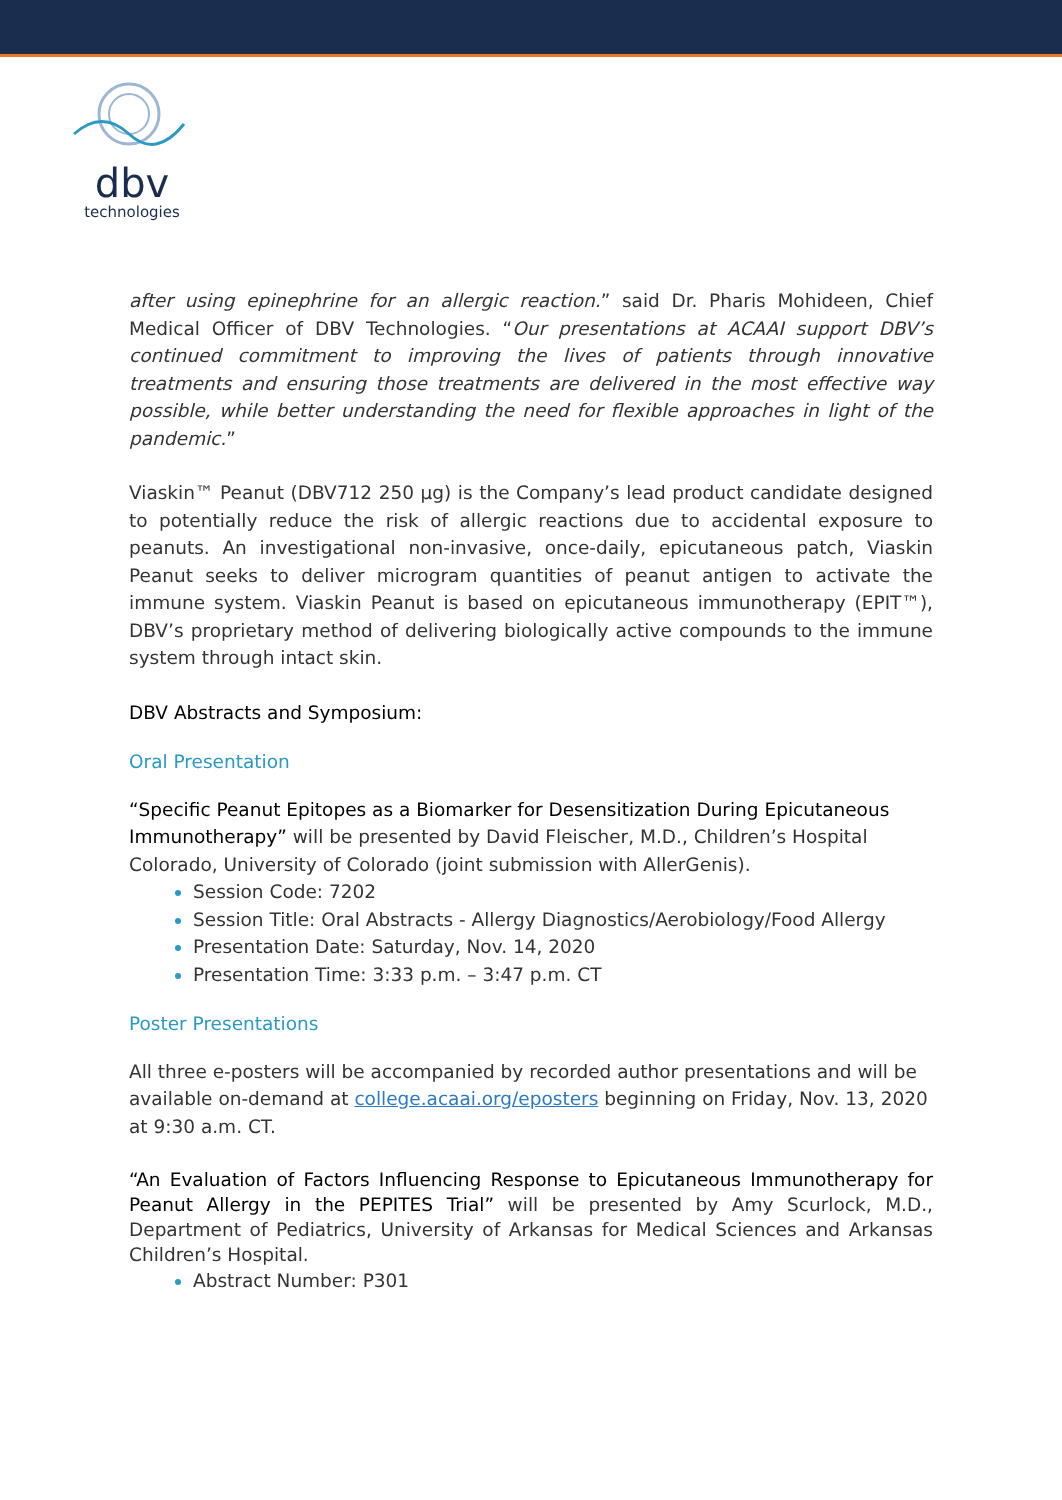dbv
technologies
after using epinephrine for an allergic reaction.” said Dr. Pharis Mohideen, Chief Medical Officer of DBV Technologies. “Our presentations at ACAAI support DBV’s continued commitment to improving the lives of patients through innovative treatments and ensuring those treatments are delivered in the most effective way possible, while better understanding the need for flexible approaches in light of the pandemic.”
Viaskin™ Peanut (DBV712 250 μg) is the Company’s lead product candidate designed to potentially reduce the risk of allergic reactions due to accidental exposure to peanuts. An investigational non-invasive, once-daily, epicutaneous patch, Viaskin Peanut seeks to deliver microgram quantities of peanut antigen to activate the immune system. Viaskin Peanut is based on epicutaneous immunotherapy (EPIT™), DBV’s proprietary method of delivering biologically active compounds to the immune system through intact skin.
DBV Abstracts and Symposium:
Oral Presentation
“Specific Peanut Epitopes as a Biomarker for Desensitization During Epicutaneous Immunotherapy” will be presented by David Fleischer, M.D., Children’s Hospital Colorado, University of Colorado (joint submission with AllerGenis).
Session Code: 7202
Session Title: Oral Abstracts - Allergy Diagnostics/Aerobiology/Food Allergy
Presentation Date: Saturday, Nov. 14, 2020
Presentation Time: 3:33 p.m. – 3:47 p.m. CT
Poster Presentations
All three e-posters will be accompanied by recorded author presentations and will be available on-demand at college.acaai.org/eposters beginning on Friday, Nov. 13, 2020 at 9:30 a.m. CT.
“An Evaluation of Factors Influencing Response to Epicutaneous Immunotherapy for Peanut Allergy in the PEPITES Trial” will be presented by Amy Scurlock, M.D., Department of Pediatrics, University of Arkansas for Medical Sciences and Arkansas Children’s Hospital.
Abstract Number: P301